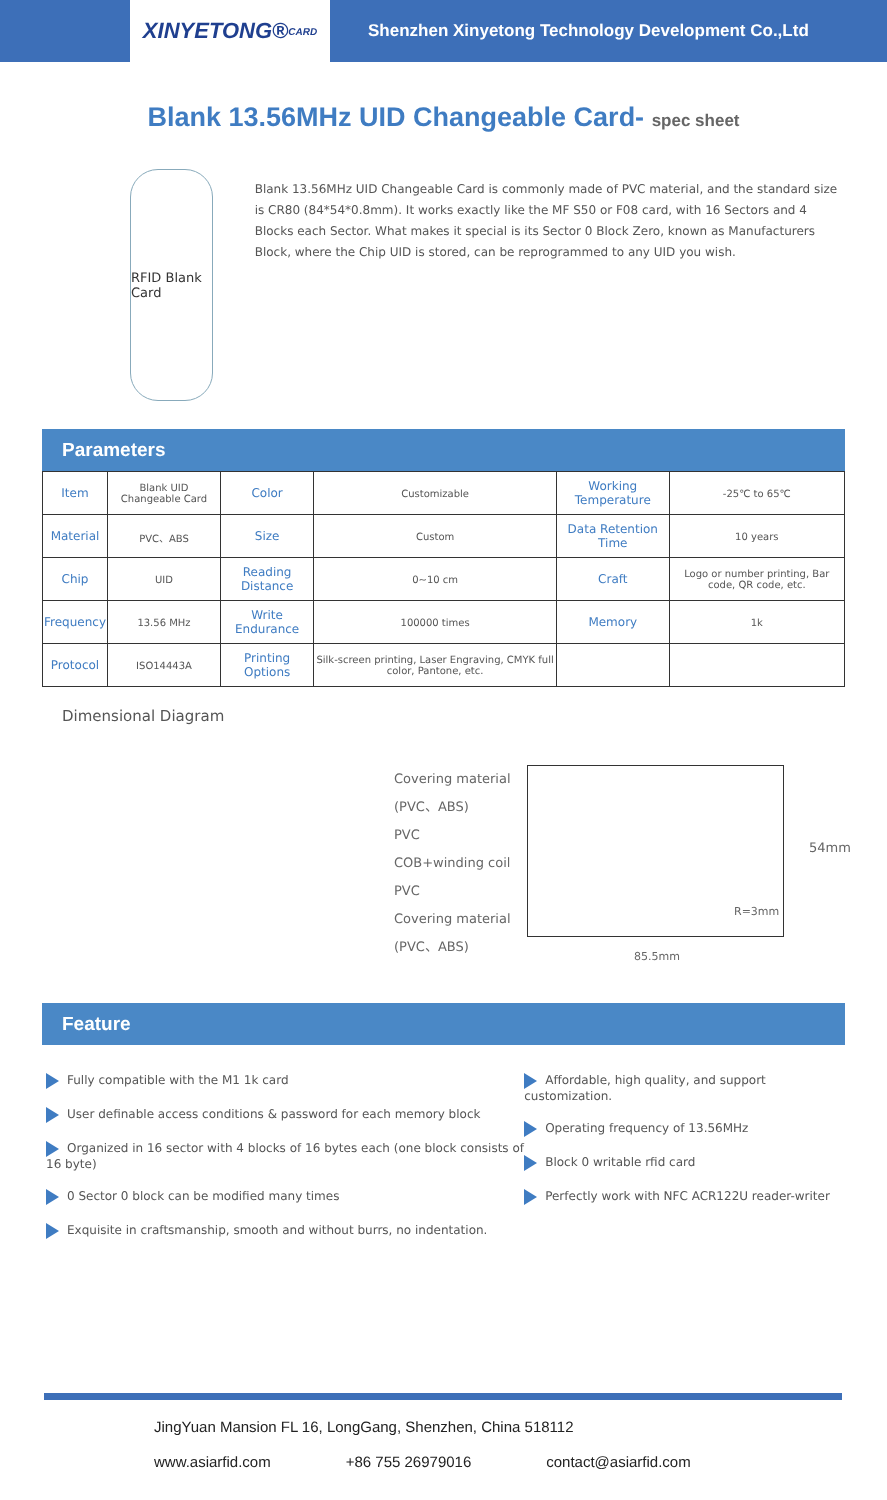XINYETONG® CARD
Shenzhen Xinyetong Technology Development Co.,Ltd
Blank 13.56MHz UID Changeable Card- spec sheet
RFID Blank Card
Blank 13.56MHz UID Changeable Card is commonly made of PVC material, and the standard size is CR80 (84*54*0.8mm). It works exactly like the MF S50 or F08 card, with 16 Sectors and 4 Blocks each Sector. What makes it special is its Sector 0 Block Zero, known as Manufacturers Block, where the Chip UID is stored, can be reprogrammed to any UID you wish.
Parameters
| Item | Blank UID Changeable Card | Color | Customizable | Working Temperature | -25℃ to 65℃ |
| Material | PVC、ABS | Size | Custom | Data Retention Time | 10 years |
| Chip | UID | Reading Distance | 0~10 cm | Craft | Logo or number printing, Bar code, QR code, etc. |
| Frequency | 13.56 MHz | Write Endurance | 100000 times | Memory | 1k |
| Protocol | ISO14443A | Printing Options | Silk-screen printing, Laser Engraving, CMYK full color, Pantone, etc. | | |
Dimensional Diagram
Covering material
(PVC、ABS)
PVC
COB+winding coil
PVC
Covering material
(PVC、ABS)
R=3mm
54mm
85.5mm
Feature
Fully compatible with the M1 1k card
User definable access conditions & password for each memory block
Organized in 16 sector with 4 blocks of 16 bytes each (one block consists of 16 byte)
0 Sector 0 block can be modified many times
Exquisite in craftsmanship, smooth and without burrs, no indentation.
Affordable, high quality, and support customization.
Operating frequency of 13.56MHz
Block 0 writable rfid card
Perfectly work with NFC ACR122U reader-writer
JingYuan Mansion FL 16, LongGang, Shenzhen, China 518112
www.asiarfid.com +86 755 26979016 contact@asiarfid.com